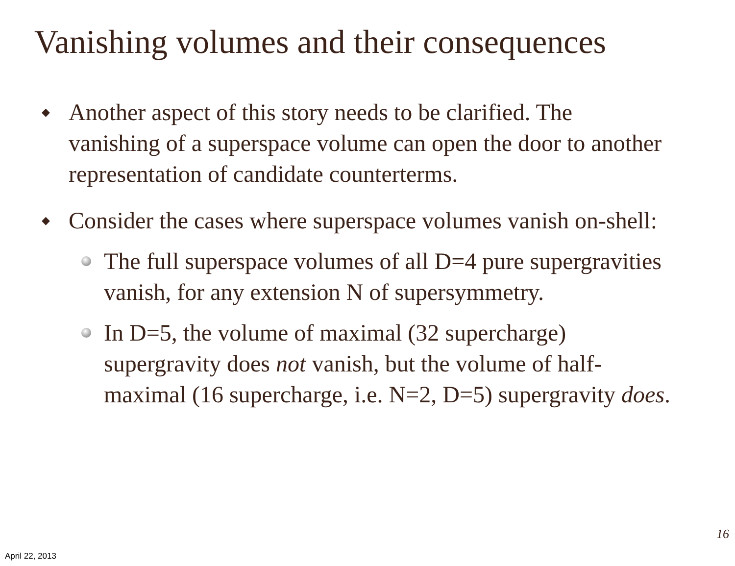Vanishing volumes and their consequences
◆ Another aspect of this story needs to be clarified. The vanishing of a superspace volume can open the door to another representation of candidate counterterms.
◆ Consider the cases where superspace volumes vanish on-shell:
The full superspace volumes of all D=4 pure supergravities vanish, for any extension N of supersymmetry.
In D=5, the volume of maximal (32 supercharge) supergravity does not vanish, but the volume of half-maximal (16 supercharge, i.e. N=2, D=5) supergravity does.
16
April 22, 2013